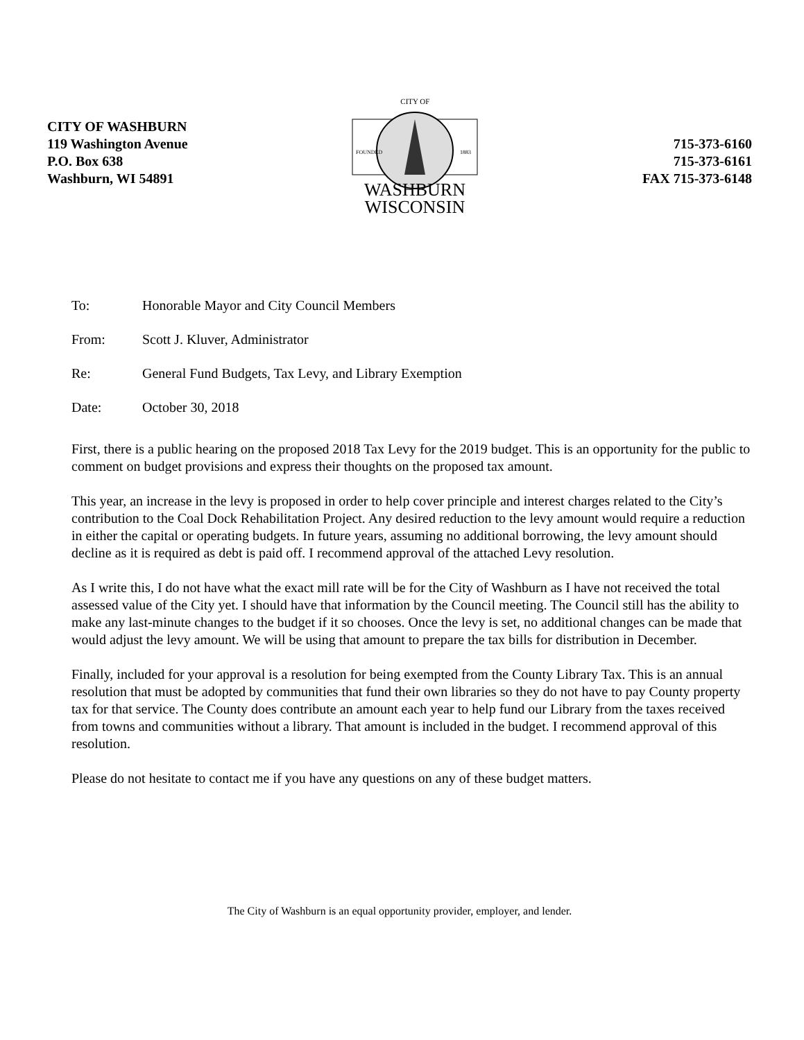CITY OF WASHBURN
119 Washington Avenue
P.O. Box 638
Washburn, WI 54891
CITY OF
FOUNDED
1883
WASHBURN
WISCONSIN
715-373-6160
715-373-6161
FAX 715-373-6148
To: Honorable Mayor and City Council Members
From: Scott J. Kluver, Administrator
Re: General Fund Budgets, Tax Levy, and Library Exemption
Date: October 30, 2018
First, there is a public hearing on the proposed 2018 Tax Levy for the 2019 budget. This is an opportunity for the public to comment on budget provisions and express their thoughts on the proposed tax amount.
This year, an increase in the levy is proposed in order to help cover principle and interest charges related to the City’s contribution to the Coal Dock Rehabilitation Project. Any desired reduction to the levy amount would require a reduction in either the capital or operating budgets. In future years, assuming no additional borrowing, the levy amount should decline as it is required as debt is paid off. I recommend approval of the attached Levy resolution.
As I write this, I do not have what the exact mill rate will be for the City of Washburn as I have not received the total assessed value of the City yet. I should have that information by the Council meeting. The Council still has the ability to make any last-minute changes to the budget if it so chooses. Once the levy is set, no additional changes can be made that would adjust the levy amount. We will be using that amount to prepare the tax bills for distribution in December.
Finally, included for your approval is a resolution for being exempted from the County Library Tax. This is an annual resolution that must be adopted by communities that fund their own libraries so they do not have to pay County property tax for that service. The County does contribute an amount each year to help fund our Library from the taxes received from towns and communities without a library. That amount is included in the budget. I recommend approval of this resolution.
Please do not hesitate to contact me if you have any questions on any of these budget matters.
The City of Washburn is an equal opportunity provider, employer, and lender.